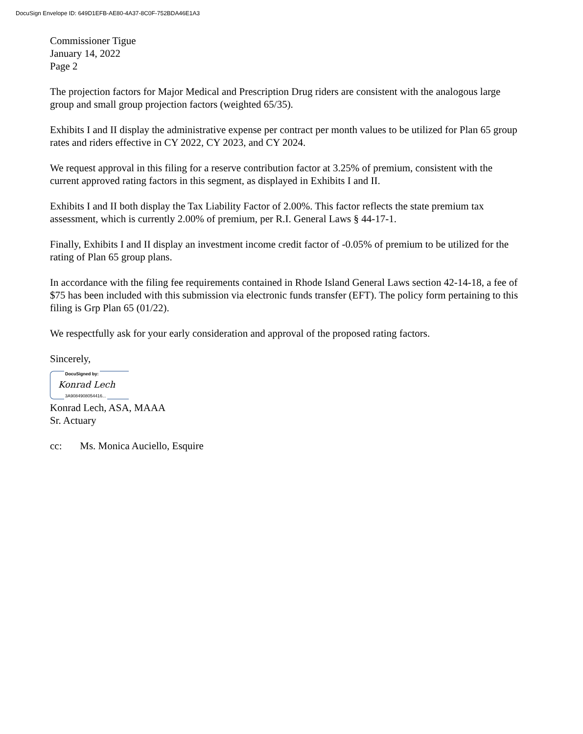DocuSign Envelope ID: 649D1EFB-AE80-4A37-8C0F-752BDA46E1A3
Commissioner Tigue
January 14, 2022
Page 2
The projection factors for Major Medical and Prescription Drug riders are consistent with the analogous large group and small group projection factors (weighted 65/35).
Exhibits I and II display the administrative expense per contract per month values to be utilized for Plan 65 group rates and riders effective in CY 2022, CY 2023, and CY 2024.
We request approval in this filing for a reserve contribution factor at 3.25% of premium, consistent with the current approved rating factors in this segment, as displayed in Exhibits I and II.
Exhibits I and II both display the Tax Liability Factor of 2.00%. This factor reflects the state premium tax assessment, which is currently 2.00% of premium, per R.I. General Laws § 44-17-1.
Finally, Exhibits I and II display an investment income credit factor of -0.05% of premium to be utilized for the rating of Plan 65 group plans.
In accordance with the filing fee requirements contained in Rhode Island General Laws section 42-14-18, a fee of $75 has been included with this submission via electronic funds transfer (EFT). The policy form pertaining to this filing is Grp Plan 65 (01/22).
We respectfully ask for your early consideration and approval of the proposed rating factors.
Sincerely,
DocuSigned by:
Konrad Lech
3A9084908054416...
Konrad Lech, ASA, MAAA
Sr. Actuary
cc: Ms. Monica Auciello, Esquire